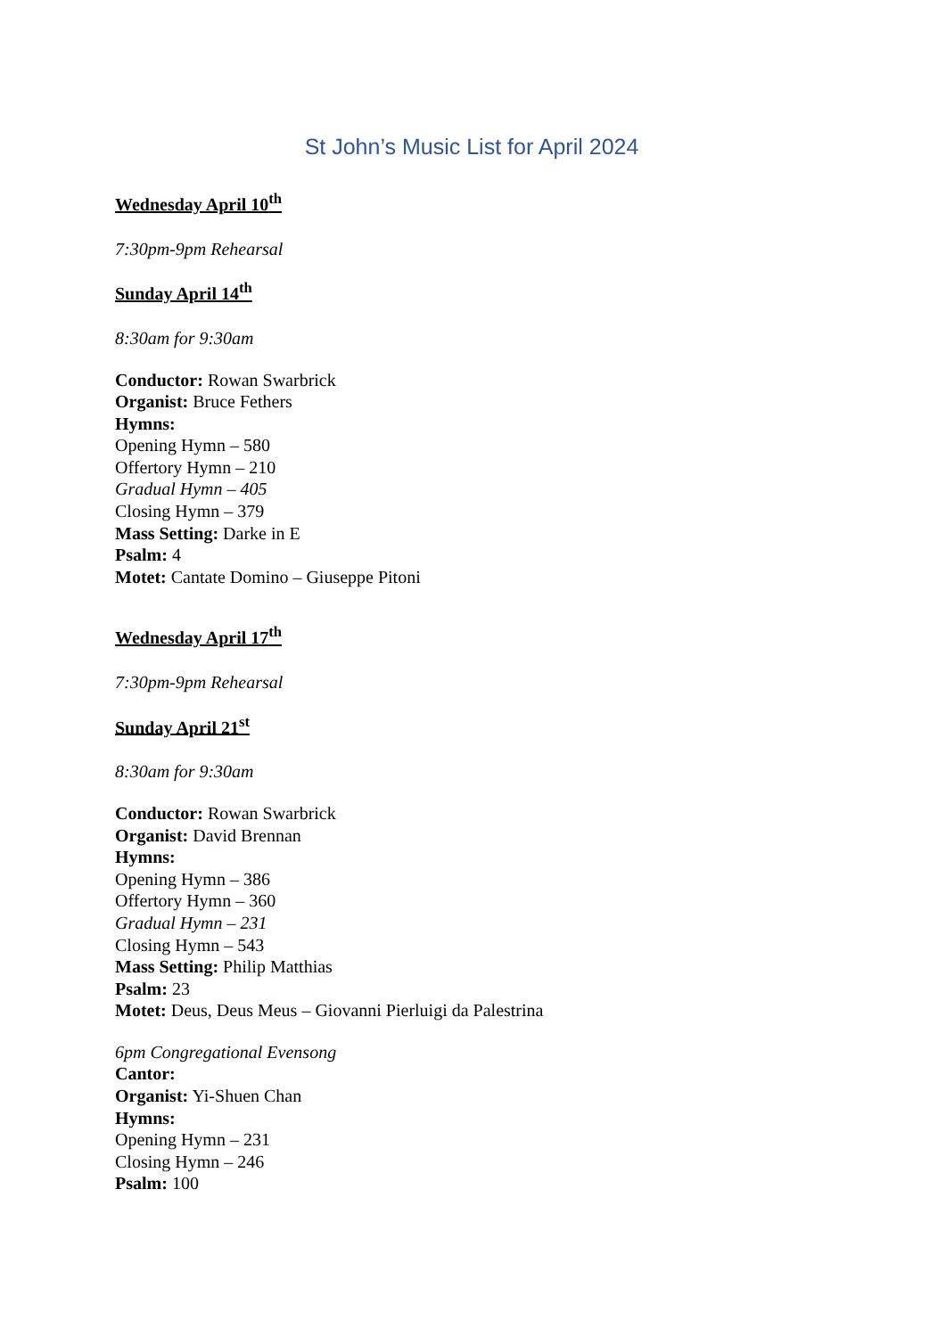St John’s Music List for April 2024
Wednesday April 10<sup>th</sup>
7:30pm-9pm Rehearsal
Sunday April 14<sup>th</sup>
8:30am for 9:30am
Conductor: Rowan Swarbrick
Organist: Bruce Fethers
Hymns:
Opening Hymn – 580
Offertory Hymn – 210
Gradual Hymn – 405
Closing Hymn – 379
Mass Setting: Darke in E
Psalm: 4
Motet: Cantate Domino – Giuseppe Pitoni
Wednesday April 17<sup>th</sup>
7:30pm-9pm Rehearsal
Sunday April 21<sup>st</sup>
8:30am for 9:30am
Conductor: Rowan Swarbrick
Organist: David Brennan
Hymns:
Opening Hymn – 386
Offertory Hymn – 360
Gradual Hymn – 231
Closing Hymn – 543
Mass Setting: Philip Matthias
Psalm: 23
Motet: Deus, Deus Meus – Giovanni Pierluigi da Palestrina
6pm Congregational Evensong
Cantor:
Organist: Yi-Shuen Chan
Hymns:
Opening Hymn – 231
Closing Hymn – 246
Psalm: 100